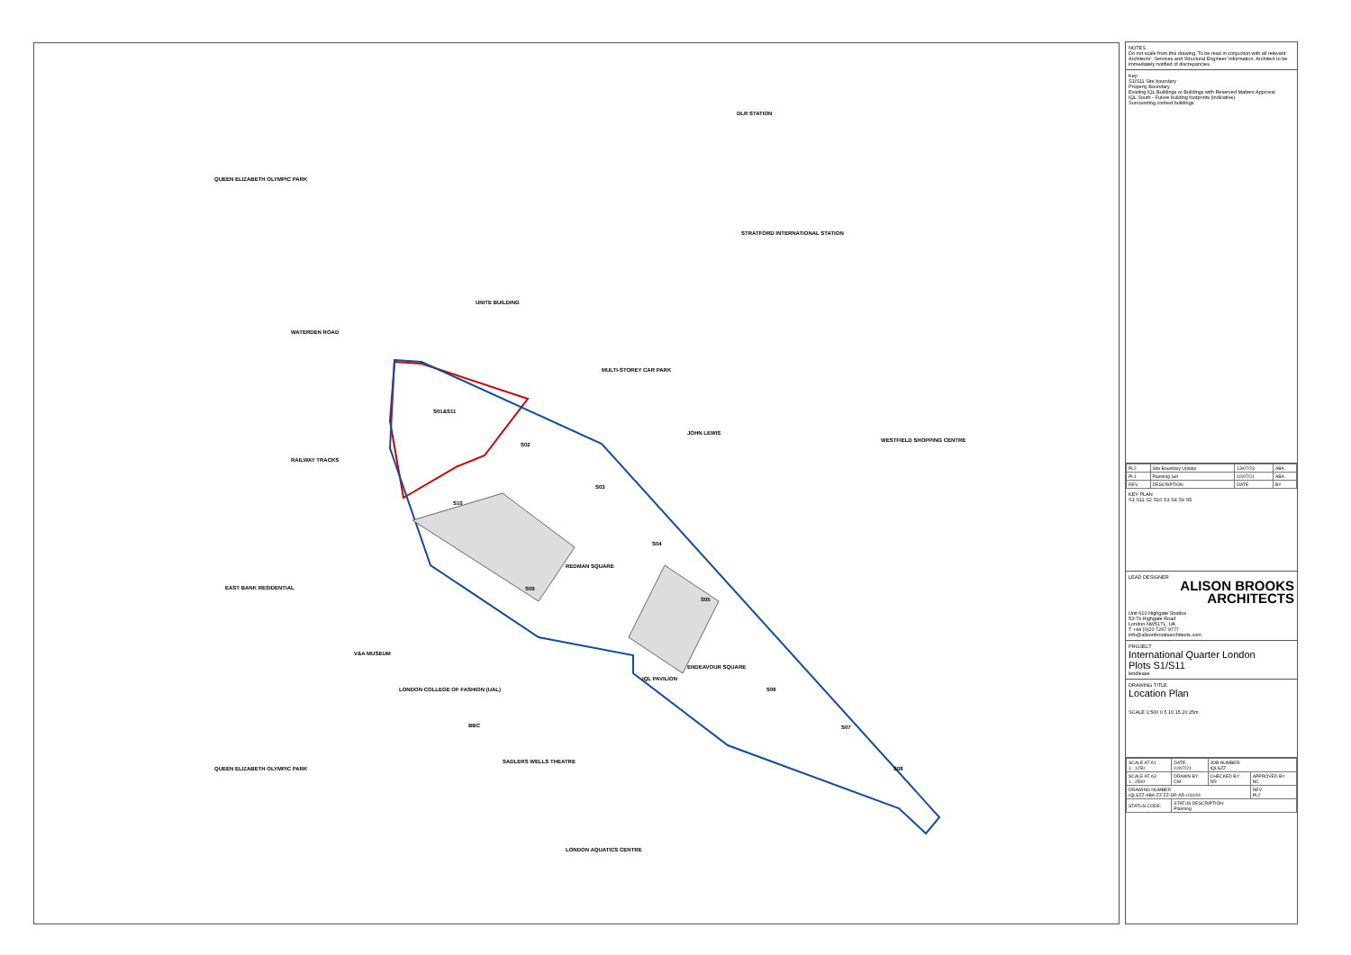QUEEN ELIZABETH OLYMPIC PARK
UNITE BUILDING
WATERDEN ROAD
DLR STATION
STRATFORD INTERNATIONAL STATION
MULTI-STOREY CAR PARK
S01&S11
S02
S03
S10
JOHN LEWIS
WESTFIELD SHOPPING CENTRE
RAILWAY TRACKS
S04
REDMAN SQUARE
S09
S05
EAST BANK RESIDENTIAL
V&A MUSEUM
ENDEAVOUR SQUARE
IQL PAVILION
S06
LONDON COLLEGE OF FASHION (UAL)
BBC S07
SADLERS WELLS THEATRE
S08
QUEEN ELIZABETH OLYMPIC PARK
LONDON AQUATICS CENTRE
NOTES
Do not scale from this drawing. To be read in conjuction with all relevant Architects', Services and Structural Engineer' information. Architect to be immediately notified of discrepancies.
Key:
S1/S11 Site boundary
Property Boundary
Existing IQL Buildings or Buildings with Reserved Matters Approval
IQL South - Future building footprints (indicative)
Surrounding context buildings
| PL2 | Site Boundary Update | 13/07/23 | ABA |
| PL1 | Planning Set | 02/07/21 | ABA |
| REV | DESCRIPTION | DATE | BY |
KEY PLAN
S1 S11 S2 S10 S3 S4 S9 S5
LEAD DESIGNER
ALISON BROOKS
ARCHITECTS
Unit 610 Highgate Studios
53-79 Highgate Road
London NW51TL, UK
T +44 (0)20 7267 9777
info@alisonbrooksarchitects.com
PROJECT
International Quarter London
Plots S1/S11
lendlease
DRAWING TITLE
Location Plan
SCALE 1:500 0 5 10 15 20 25m
| SCALE AT A1 1 : 1250 | DATE: 02/07/21 | JOB NUMBER: IQLSZZ | |
| SCALE AT A3 1 : 2500 | DRAWN BY: CM | CHECKED BY: RR | APPROVED BY: NC |
| DRAWING NUMBER IQLSZZ-ABA-ZZ-ZZ-DR-AR-011001 | | | REV PL2 |
| STATUS CODE: | STATUS DESCRIPTION: Planning | | |